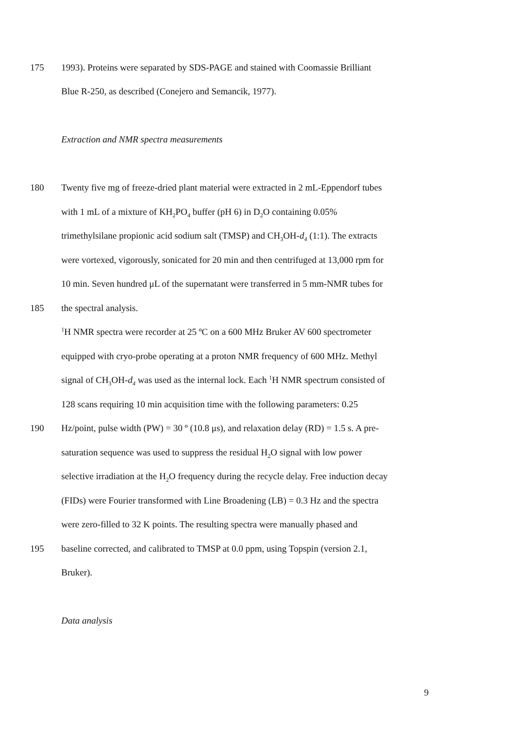175 1993). Proteins were separated by SDS-PAGE and stained with Coomassie Brilliant
Blue R-250, as described (Conejero and Semancik, 1977).
Extraction and NMR spectra measurements
180 Twenty five mg of freeze-dried plant material were extracted in 2 mL-Eppendorf tubes
with 1 mL of a mixture of KH<sub>2</sub>PO<sub>4</sub> buffer (pH 6) in D<sub>2</sub>O containing 0.05%
trimethylsilane propionic acid sodium salt (TMSP) and CH<sub>3</sub>OH-d<sub>4</sub> (1:1). The extracts
were vortexed, vigorously, sonicated for 20 min and then centrifuged at 13,000 rpm for
10 min. Seven hundred μL of the supernatant were transferred in 5 mm-NMR tubes for
185 the spectral analysis.
<sup>1</sup>H NMR spectra were recorder at 25 ºC on a 600 MHz Bruker AV 600 spectrometer
equipped with cryo-probe operating at a proton NMR frequency of 600 MHz. Methyl
signal of CH<sub>3</sub>OH-d<sub>4</sub> was used as the internal lock. Each <sup>1</sup>H NMR spectrum consisted of
128 scans requiring 10 min acquisition time with the following parameters: 0.25
190 Hz/point, pulse width (PW) = 30 º (10.8 μs), and relaxation delay (RD) = 1.5 s. A pre-
saturation sequence was used to suppress the residual H<sub>2</sub>O signal with low power
selective irradiation at the H<sub>2</sub>O frequency during the recycle delay. Free induction decay
(FIDs) were Fourier transformed with Line Broadening (LB) = 0.3 Hz and the spectra
were zero-filled to 32 K points. The resulting spectra were manually phased and
195 baseline corrected, and calibrated to TMSP at 0.0 ppm, using Topspin (version 2.1,
Bruker).
Data analysis
9